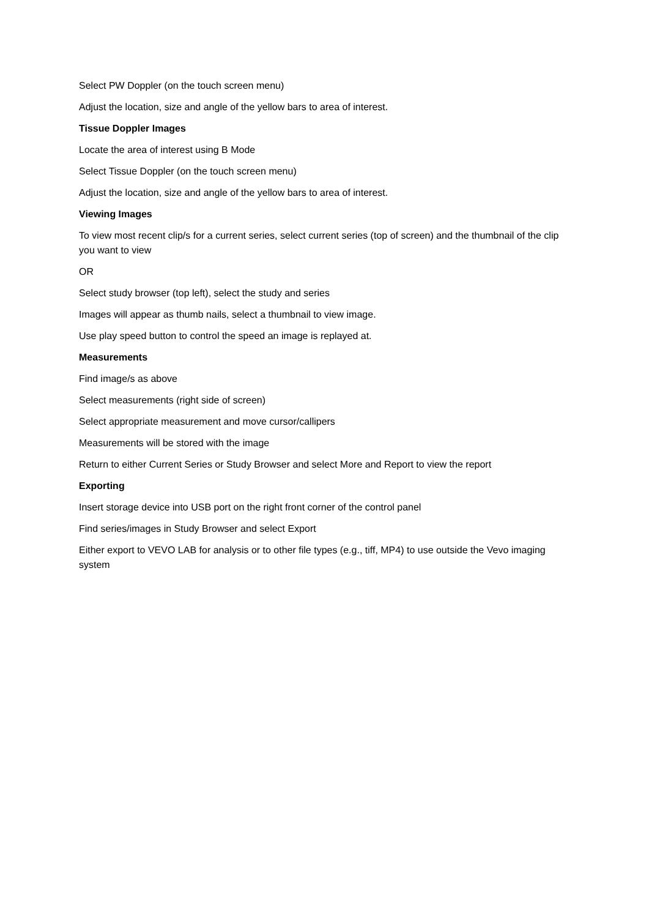Select PW Doppler (on the touch screen menu)
Adjust the location, size and angle of the yellow bars to area of interest.
Tissue Doppler Images
Locate the area of interest using B Mode
Select Tissue Doppler (on the touch screen menu)
Adjust the location, size and angle of the yellow bars to area of interest.
Viewing Images
To view most recent clip/s for a current series, select current series (top of screen) and the thumbnail of the clip you want to view
OR
Select study browser (top left), select the study and series
Images will appear as thumb nails, select a thumbnail to view image.
Use play speed button to control the speed an image is replayed at.
Measurements
Find image/s as above
Select measurements (right side of screen)
Select appropriate measurement and move cursor/callipers
Measurements will be stored with the image
Return to either Current Series or Study Browser and select More and Report to view the report
Exporting
Insert storage device into USB port on the right front corner of the control panel
Find series/images in Study Browser and select Export
Either export to VEVO LAB for analysis or to other file types (e.g., tiff, MP4) to use outside the Vevo imaging system